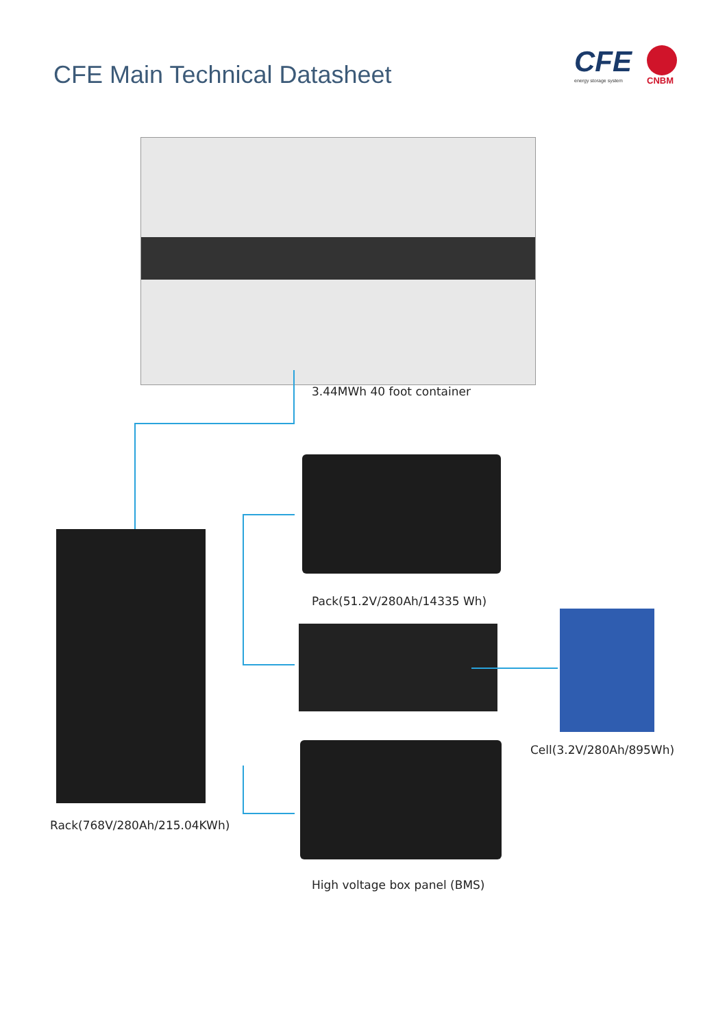CFE Main Technical Datasheet
CFE
energy storage system
CNBM
3.44MWh 40 foot container
Rack(768V/280Ah/215.04KWh)
Pack(51.2V/280Ah/14335 Wh)
Cell(3.2V/280Ah/895Wh)
High voltage box panel (BMS)